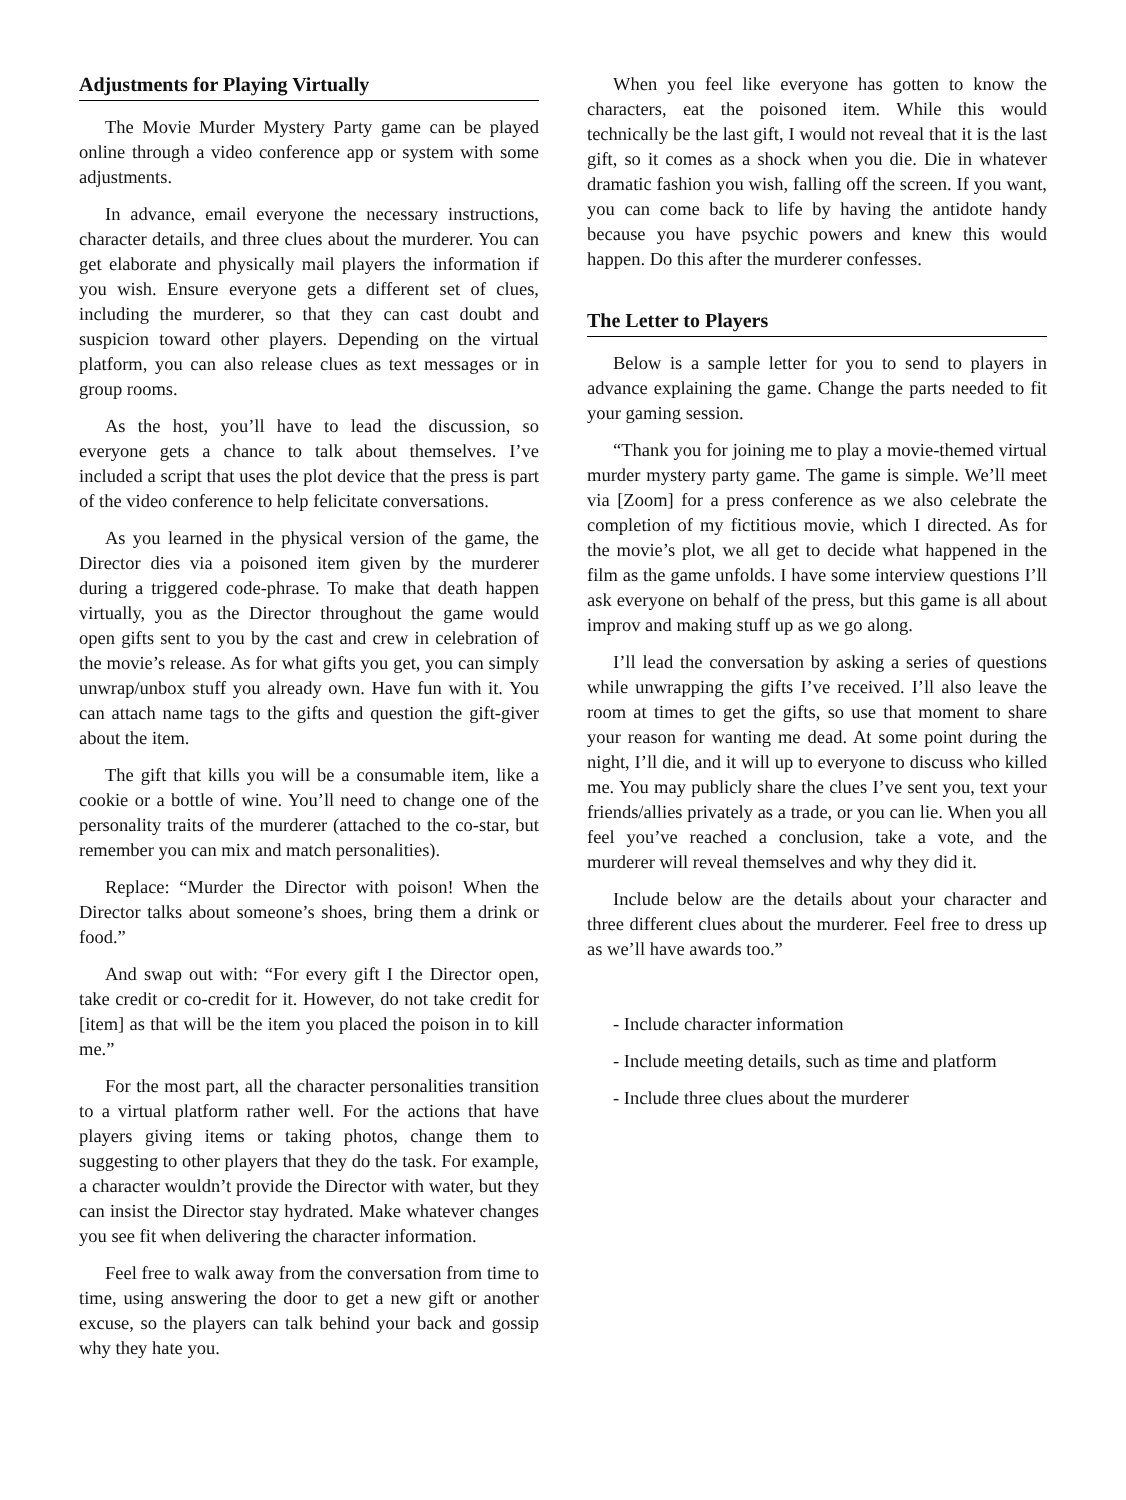Adjustments for Playing Virtually
The Movie Murder Mystery Party game can be played online through a video conference app or system with some adjustments.
In advance, email everyone the necessary instructions, character details, and three clues about the murderer. You can get elaborate and physically mail players the information if you wish. Ensure everyone gets a different set of clues, including the murderer, so that they can cast doubt and suspicion toward other players. Depending on the virtual platform, you can also release clues as text messages or in group rooms.
As the host, you’ll have to lead the discussion, so everyone gets a chance to talk about themselves. I’ve included a script that uses the plot device that the press is part of the video conference to help felicitate conversations.
As you learned in the physical version of the game, the Director dies via a poisoned item given by the murderer during a triggered code-phrase. To make that death happen virtually, you as the Director throughout the game would open gifts sent to you by the cast and crew in celebration of the movie’s release. As for what gifts you get, you can simply unwrap/unbox stuff you already own. Have fun with it. You can attach name tags to the gifts and question the gift-giver about the item.
The gift that kills you will be a consumable item, like a cookie or a bottle of wine. You’ll need to change one of the personality traits of the murderer (attached to the co-star, but remember you can mix and match personalities).
Replace: “Murder the Director with poison! When the Director talks about someone’s shoes, bring them a drink or food.”
And swap out with: “For every gift I the Director open, take credit or co-credit for it. However, do not take credit for [item] as that will be the item you placed the poison in to kill me.”
For the most part, all the character personalities transition to a virtual platform rather well. For the actions that have players giving items or taking photos, change them to suggesting to other players that they do the task. For example, a character wouldn’t provide the Director with water, but they can insist the Director stay hydrated. Make whatever changes you see fit when delivering the character information.
Feel free to walk away from the conversation from time to time, using answering the door to get a new gift or another excuse, so the players can talk behind your back and gossip why they hate you.
When you feel like everyone has gotten to know the characters, eat the poisoned item. While this would technically be the last gift, I would not reveal that it is the last gift, so it comes as a shock when you die. Die in whatever dramatic fashion you wish, falling off the screen. If you want, you can come back to life by having the antidote handy because you have psychic powers and knew this would happen. Do this after the murderer confesses.
The Letter to Players
Below is a sample letter for you to send to players in advance explaining the game. Change the parts needed to fit your gaming session.
“Thank you for joining me to play a movie-themed virtual murder mystery party game. The game is simple. We’ll meet via [Zoom] for a press conference as we also celebrate the completion of my fictitious movie, which I directed. As for the movie’s plot, we all get to decide what happened in the film as the game unfolds. I have some interview questions I’ll ask everyone on behalf of the press, but this game is all about improv and making stuff up as we go along.
I’ll lead the conversation by asking a series of questions while unwrapping the gifts I’ve received. I’ll also leave the room at times to get the gifts, so use that moment to share your reason for wanting me dead. At some point during the night, I’ll die, and it will up to everyone to discuss who killed me. You may publicly share the clues I’ve sent you, text your friends/allies privately as a trade, or you can lie. When you all feel you’ve reached a conclusion, take a vote, and the murderer will reveal themselves and why they did it.
Include below are the details about your character and three different clues about the murderer. Feel free to dress up as we’ll have awards too.”
- Include character information
- Include meeting details, such as time and platform
- Include three clues about the murderer